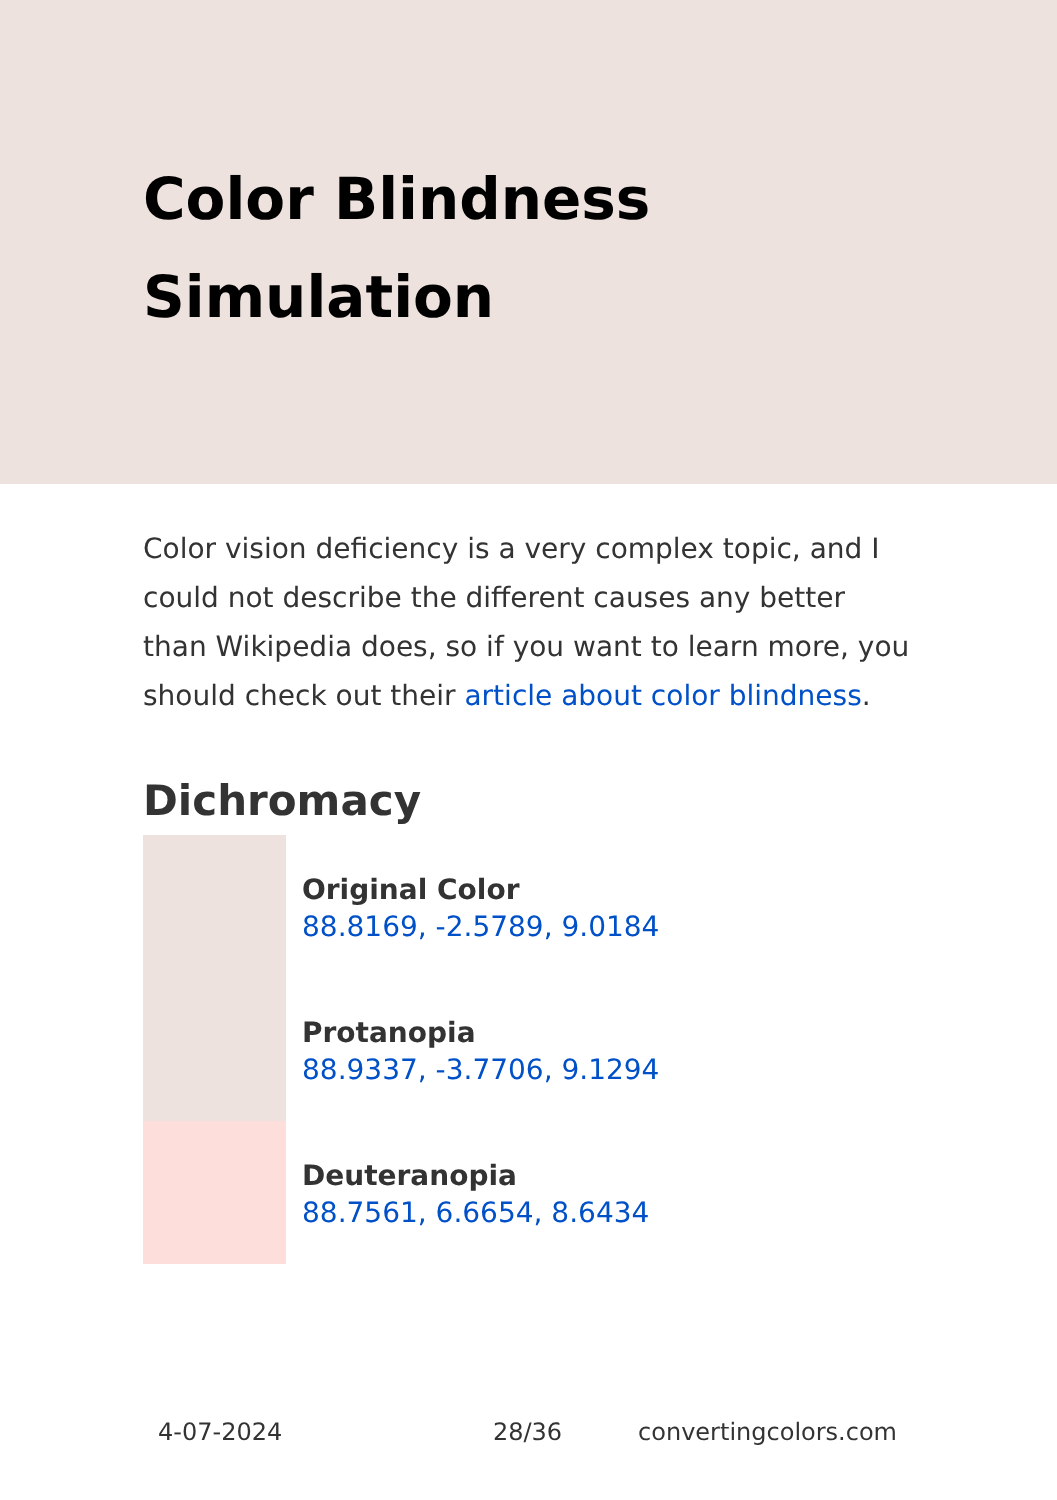Color Blindness Simulation
Color vision deficiency is a very complex topic, and I could not describe the different causes any better than Wikipedia does, so if you want to learn more, you should check out their article about color blindness.
Dichromacy
Original Color
88.8169, -2.5789, 9.0184
Protanopia
88.9337, -3.7706, 9.1294
Deuteranopia
88.7561, 6.6654, 8.6434
4-07-2024 28/36 convertingcolors.com